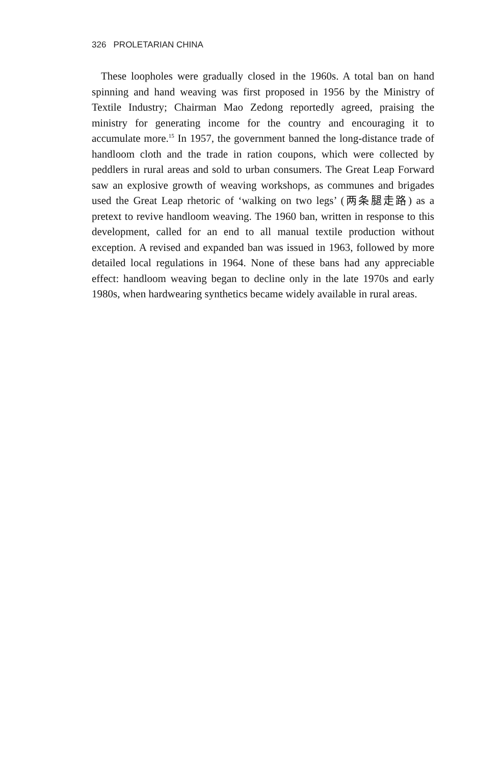326 PROLETARIAN CHINA
These loopholes were gradually closed in the 1960s. A total ban on hand spinning and hand weaving was first proposed in 1956 by the Ministry of Textile Industry; Chairman Mao Zedong reportedly agreed, praising the ministry for generating income for the country and encouraging it to accumulate more.<sup>15</sup> In 1957, the government banned the long-distance trade of handloom cloth and the trade in ration coupons, which were collected by peddlers in rural areas and sold to urban consumers. The Great Leap Forward saw an explosive growth of weaving workshops, as communes and brigades used the Great Leap rhetoric of ‘walking on two legs’ (两条腿走路) as a pretext to revive handloom weaving. The 1960 ban, written in response to this development, called for an end to all manual textile production without exception. A revised and expanded ban was issued in 1963, followed by more detailed local regulations in 1964. None of these bans had any appreciable effect: handloom weaving began to decline only in the late 1970s and early 1980s, when hardwearing synthetics became widely available in rural areas.